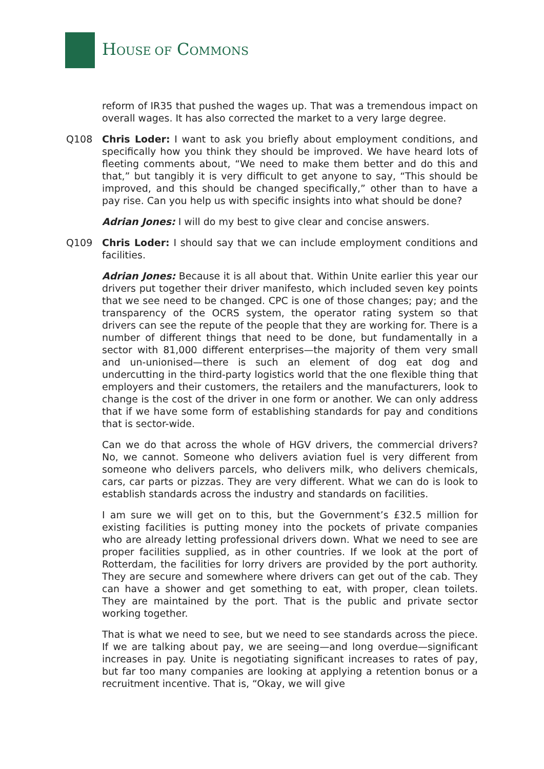HOUSE OF COMMONS
reform of IR35 that pushed the wages up. That was a tremendous impact on overall wages. It has also corrected the market to a very large degree.
Q108 Chris Loder: I want to ask you briefly about employment conditions, and specifically how you think they should be improved. We have heard lots of fleeting comments about, “We need to make them better and do this and that,” but tangibly it is very difficult to get anyone to say, “This should be improved, and this should be changed specifically,” other than to have a pay rise. Can you help us with specific insights into what should be done?
Adrian Jones: I will do my best to give clear and concise answers.
Q109 Chris Loder: I should say that we can include employment conditions and facilities.
Adrian Jones: Because it is all about that. Within Unite earlier this year our drivers put together their driver manifesto, which included seven key points that we see need to be changed. CPC is one of those changes; pay; and the transparency of the OCRS system, the operator rating system so that drivers can see the repute of the people that they are working for. There is a number of different things that need to be done, but fundamentally in a sector with 81,000 different enterprises—the majority of them very small and un-unionised—there is such an element of dog eat dog and undercutting in the third-party logistics world that the one flexible thing that employers and their customers, the retailers and the manufacturers, look to change is the cost of the driver in one form or another. We can only address that if we have some form of establishing standards for pay and conditions that is sector-wide.
Can we do that across the whole of HGV drivers, the commercial drivers? No, we cannot. Someone who delivers aviation fuel is very different from someone who delivers parcels, who delivers milk, who delivers chemicals, cars, car parts or pizzas. They are very different. What we can do is look to establish standards across the industry and standards on facilities.
I am sure we will get on to this, but the Government’s £32.5 million for existing facilities is putting money into the pockets of private companies who are already letting professional drivers down. What we need to see are proper facilities supplied, as in other countries. If we look at the port of Rotterdam, the facilities for lorry drivers are provided by the port authority. They are secure and somewhere where drivers can get out of the cab. They can have a shower and get something to eat, with proper, clean toilets. They are maintained by the port. That is the public and private sector working together.
That is what we need to see, but we need to see standards across the piece. If we are talking about pay, we are seeing—and long overdue—significant increases in pay. Unite is negotiating significant increases to rates of pay, but far too many companies are looking at applying a retention bonus or a recruitment incentive. That is, “Okay, we will give